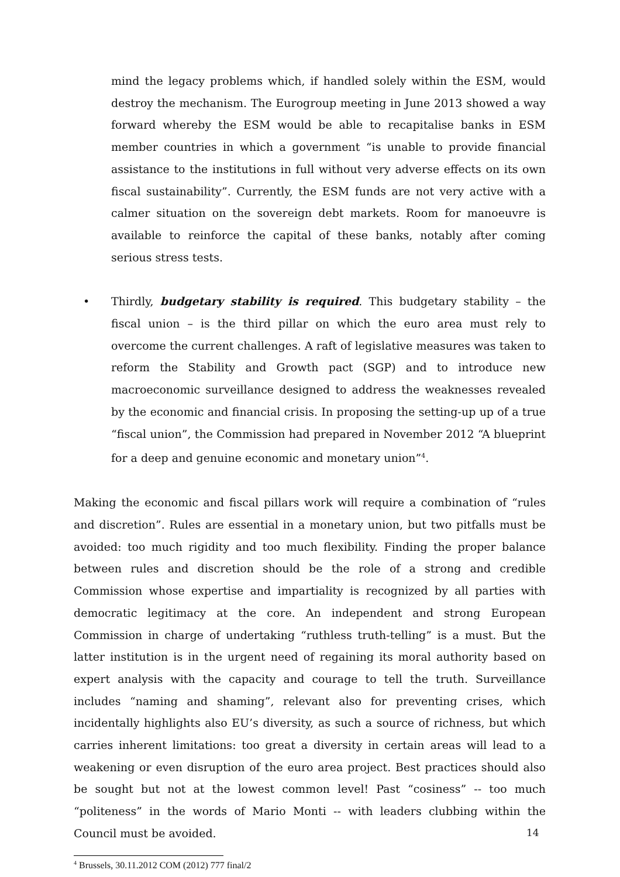mind the legacy problems which, if handled solely within the ESM, would destroy the mechanism. The Eurogroup meeting in June 2013 showed a way forward whereby the ESM would be able to recapitalise banks in ESM member countries in which a government “is unable to provide financial assistance to the institutions in full without very adverse effects on its own fiscal sustainability”. Currently, the ESM funds are not very active with a calmer situation on the sovereign debt markets. Room for manoeuvre is available to reinforce the capital of these banks, notably after coming serious stress tests.
• Thirdly, budgetary stability is required. This budgetary stability – the fiscal union – is the third pillar on which the euro area must rely to overcome the current challenges. A raft of legislative measures was taken to reform the Stability and Growth pact (SGP) and to introduce new macroeconomic surveillance designed to address the weaknesses revealed by the economic and financial crisis. In proposing the setting-up up of a true “fiscal union”, the Commission had prepared in November 2012 “A blueprint for a deep and genuine economic and monetary union”<sup>4</sup>.
Making the economic and fiscal pillars work will require a combination of “rules and discretion”. Rules are essential in a monetary union, but two pitfalls must be avoided: too much rigidity and too much flexibility. Finding the proper balance between rules and discretion should be the role of a strong and credible Commission whose expertise and impartiality is recognized by all parties with democratic legitimacy at the core. An independent and strong European Commission in charge of undertaking “ruthless truth-telling” is a must. But the latter institution is in the urgent need of regaining its moral authority based on expert analysis with the capacity and courage to tell the truth. Surveillance includes “naming and shaming”, relevant also for preventing crises, which incidentally highlights also EU’s diversity, as such a source of richness, but which carries inherent limitations: too great a diversity in certain areas will lead to a weakening or even disruption of the euro area project. Best practices should also be sought but not at the lowest common level! Past “cosiness” -- too much “politeness” in the words of Mario Monti -- with leaders clubbing within the Council must be avoided.
<sup>4</sup> Brussels, 30.11.2012 COM (2012) 777 final/2
14